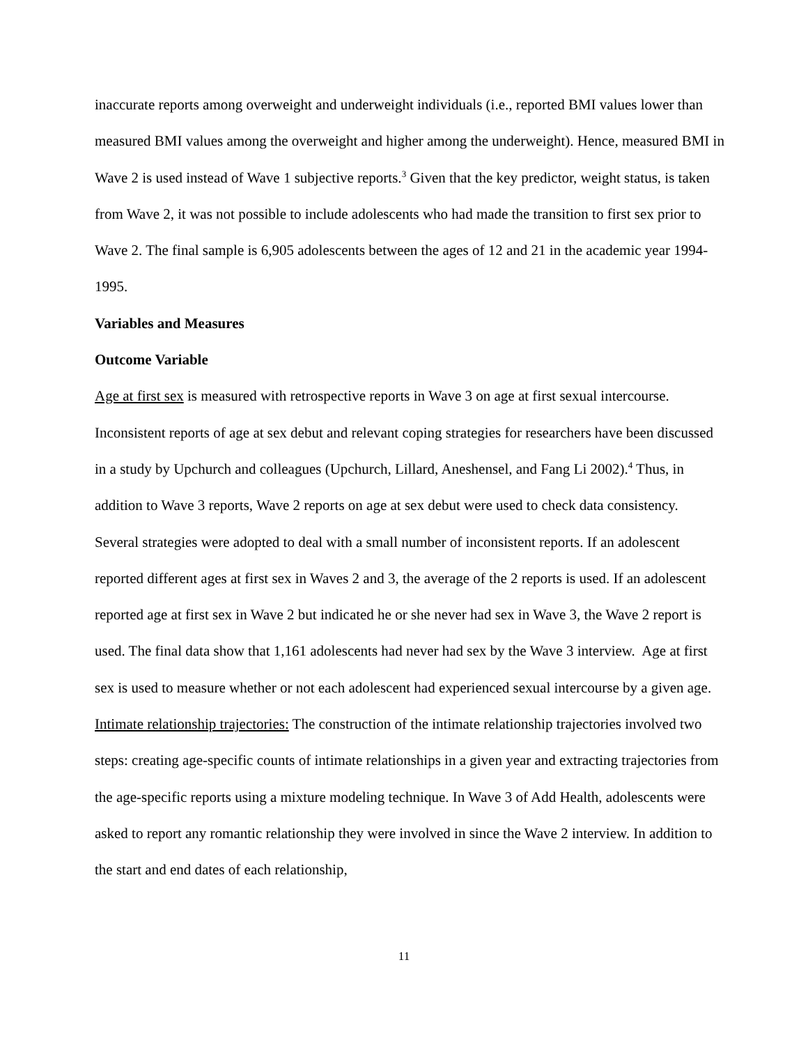inaccurate reports among overweight and underweight individuals (i.e., reported BMI values lower than measured BMI values among the overweight and higher among the underweight). Hence, measured BMI in Wave 2 is used instead of Wave 1 subjective reports.<sup>3</sup> Given that the key predictor, weight status, is taken from Wave 2, it was not possible to include adolescents who had made the transition to first sex prior to Wave 2. The final sample is 6,905 adolescents between the ages of 12 and 21 in the academic year 1994-1995.
Variables and Measures
Outcome Variable
Age at first sex is measured with retrospective reports in Wave 3 on age at first sexual intercourse. Inconsistent reports of age at sex debut and relevant coping strategies for researchers have been discussed in a study by Upchurch and colleagues (Upchurch, Lillard, Aneshensel, and Fang Li 2002).<sup>4</sup> Thus, in addition to Wave 3 reports, Wave 2 reports on age at sex debut were used to check data consistency. Several strategies were adopted to deal with a small number of inconsistent reports. If an adolescent reported different ages at first sex in Waves 2 and 3, the average of the 2 reports is used. If an adolescent reported age at first sex in Wave 2 but indicated he or she never had sex in Wave 3, the Wave 2 report is used. The final data show that 1,161 adolescents had never had sex by the Wave 3 interview. Age at first sex is used to measure whether or not each adolescent had experienced sexual intercourse by a given age.
Intimate relationship trajectories: The construction of the intimate relationship trajectories involved two steps: creating age-specific counts of intimate relationships in a given year and extracting trajectories from the age-specific reports using a mixture modeling technique. In Wave 3 of Add Health, adolescents were asked to report any romantic relationship they were involved in since the Wave 2 interview. In addition to the start and end dates of each relationship,
11